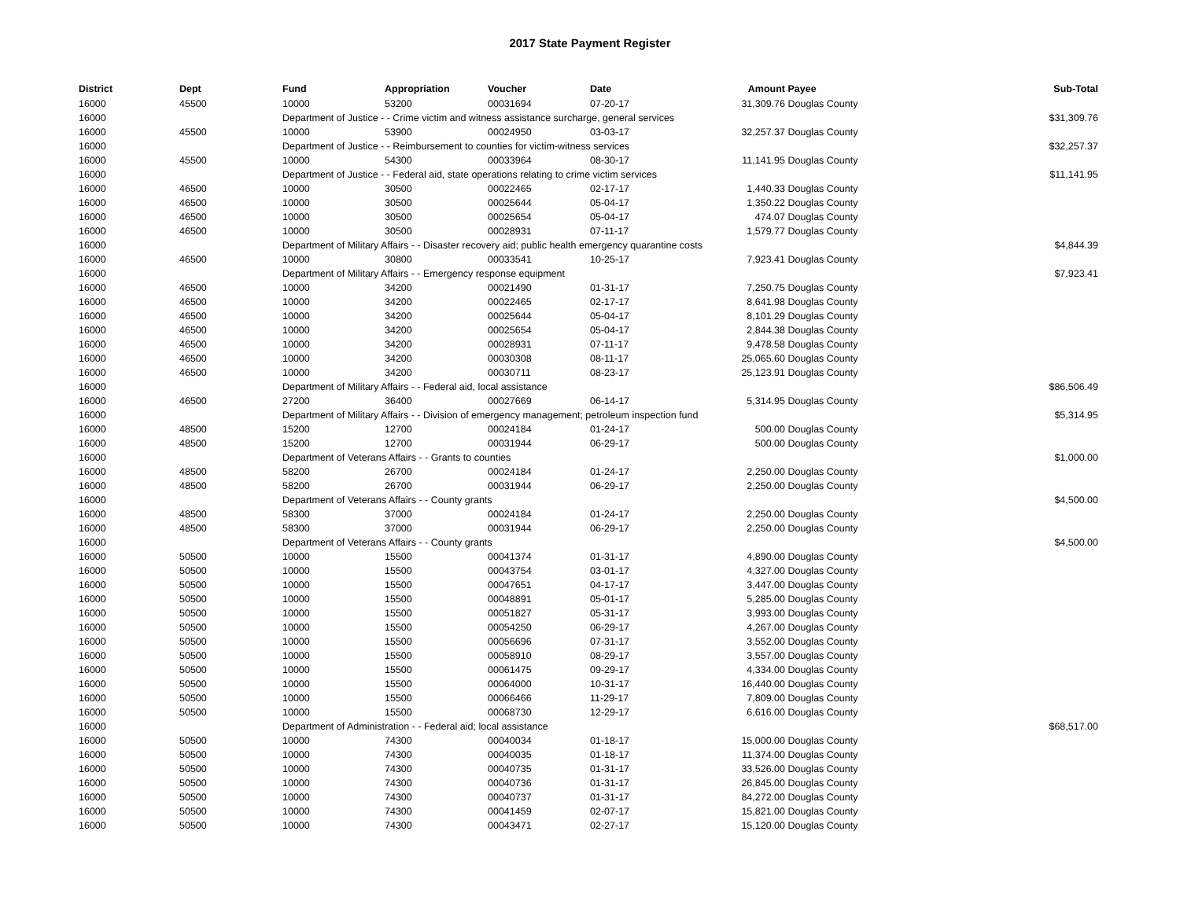2017 State Payment Register
| District | Dept | Fund | Appropriation | Voucher | Date | Amount | Payee | Sub-Total |
| --- | --- | --- | --- | --- | --- | --- | --- | --- |
| 16000 | 45500 | 10000 | 53200 | 00031694 | 07-20-17 | 31,309.76 | Douglas County | |
| 16000 | | Department of Justice - - Crime victim and witness assistance surcharge, general services | | | | | | $31,309.76 |
| 16000 | 45500 | 10000 | 53900 | 00024950 | 03-03-17 | 32,257.37 | Douglas County | |
| 16000 | | Department of Justice - - Reimbursement to counties for victim-witness services | | | | | | $32,257.37 |
| 16000 | 45500 | 10000 | 54300 | 00033964 | 08-30-17 | 11,141.95 | Douglas County | |
| 16000 | | Department of Justice - - Federal aid, state operations relating to crime victim services | | | | | | $11,141.95 |
| 16000 | 46500 | 10000 | 30500 | 00022465 | 02-17-17 | 1,440.33 | Douglas County | |
| 16000 | 46500 | 10000 | 30500 | 00025644 | 05-04-17 | 1,350.22 | Douglas County | |
| 16000 | 46500 | 10000 | 30500 | 00025654 | 05-04-17 | 474.07 | Douglas County | |
| 16000 | 46500 | 10000 | 30500 | 00028931 | 07-11-17 | 1,579.77 | Douglas County | |
| 16000 | | Department of Military Affairs - - Disaster recovery aid; public health emergency quarantine costs | | | | | | $4,844.39 |
| 16000 | 46500 | 10000 | 30800 | 00033541 | 10-25-17 | 7,923.41 | Douglas County | |
| 16000 | | Department of Military Affairs - - Emergency response equipment | | | | | | $7,923.41 |
| 16000 | 46500 | 10000 | 34200 | 00021490 | 01-31-17 | 7,250.75 | Douglas County | |
| 16000 | 46500 | 10000 | 34200 | 00022465 | 02-17-17 | 8,641.98 | Douglas County | |
| 16000 | 46500 | 10000 | 34200 | 00025644 | 05-04-17 | 8,101.29 | Douglas County | |
| 16000 | 46500 | 10000 | 34200 | 00025654 | 05-04-17 | 2,844.38 | Douglas County | |
| 16000 | 46500 | 10000 | 34200 | 00028931 | 07-11-17 | 9,478.58 | Douglas County | |
| 16000 | 46500 | 10000 | 34200 | 00030308 | 08-11-17 | 25,065.60 | Douglas County | |
| 16000 | 46500 | 10000 | 34200 | 00030711 | 08-23-17 | 25,123.91 | Douglas County | |
| 16000 | | Department of Military Affairs - - Federal aid, local assistance | | | | | | $86,506.49 |
| 16000 | 46500 | 27200 | 36400 | 00027669 | 06-14-17 | 5,314.95 | Douglas County | |
| 16000 | | Department of Military Affairs - - Division of emergency management; petroleum inspection fund | | | | | | $5,314.95 |
| 16000 | 48500 | 15200 | 12700 | 00024184 | 01-24-17 | 500.00 | Douglas County | |
| 16000 | 48500 | 15200 | 12700 | 00031944 | 06-29-17 | 500.00 | Douglas County | |
| 16000 | | Department of Veterans Affairs - - Grants to counties | | | | | | $1,000.00 |
| 16000 | 48500 | 58200 | 26700 | 00024184 | 01-24-17 | 2,250.00 | Douglas County | |
| 16000 | 48500 | 58200 | 26700 | 00031944 | 06-29-17 | 2,250.00 | Douglas County | |
| 16000 | | Department of Veterans Affairs - - County grants | | | | | | $4,500.00 |
| 16000 | 48500 | 58300 | 37000 | 00024184 | 01-24-17 | 2,250.00 | Douglas County | |
| 16000 | 48500 | 58300 | 37000 | 00031944 | 06-29-17 | 2,250.00 | Douglas County | |
| 16000 | | Department of Veterans Affairs - - County grants | | | | | | $4,500.00 |
| 16000 | 50500 | 10000 | 15500 | 00041374 | 01-31-17 | 4,890.00 | Douglas County | |
| 16000 | 50500 | 10000 | 15500 | 00043754 | 03-01-17 | 4,327.00 | Douglas County | |
| 16000 | 50500 | 10000 | 15500 | 00047651 | 04-17-17 | 3,447.00 | Douglas County | |
| 16000 | 50500 | 10000 | 15500 | 00048891 | 05-01-17 | 5,285.00 | Douglas County | |
| 16000 | 50500 | 10000 | 15500 | 00051827 | 05-31-17 | 3,993.00 | Douglas County | |
| 16000 | 50500 | 10000 | 15500 | 00054250 | 06-29-17 | 4,267.00 | Douglas County | |
| 16000 | 50500 | 10000 | 15500 | 00056696 | 07-31-17 | 3,552.00 | Douglas County | |
| 16000 | 50500 | 10000 | 15500 | 00058910 | 08-29-17 | 3,557.00 | Douglas County | |
| 16000 | 50500 | 10000 | 15500 | 00061475 | 09-29-17 | 4,334.00 | Douglas County | |
| 16000 | 50500 | 10000 | 15500 | 00064000 | 10-31-17 | 16,440.00 | Douglas County | |
| 16000 | 50500 | 10000 | 15500 | 00066466 | 11-29-17 | 7,809.00 | Douglas County | |
| 16000 | 50500 | 10000 | 15500 | 00068730 | 12-29-17 | 6,616.00 | Douglas County | |
| 16000 | | Department of Administration - - Federal aid; local assistance | | | | | | $68,517.00 |
| 16000 | 50500 | 10000 | 74300 | 00040034 | 01-18-17 | 15,000.00 | Douglas County | |
| 16000 | 50500 | 10000 | 74300 | 00040035 | 01-18-17 | 11,374.00 | Douglas County | |
| 16000 | 50500 | 10000 | 74300 | 00040735 | 01-31-17 | 33,526.00 | Douglas County | |
| 16000 | 50500 | 10000 | 74300 | 00040736 | 01-31-17 | 26,845.00 | Douglas County | |
| 16000 | 50500 | 10000 | 74300 | 00040737 | 01-31-17 | 84,272.00 | Douglas County | |
| 16000 | 50500 | 10000 | 74300 | 00041459 | 02-07-17 | 15,821.00 | Douglas County | |
| 16000 | 50500 | 10000 | 74300 | 00043471 | 02-27-17 | 15,120.00 | Douglas County | |